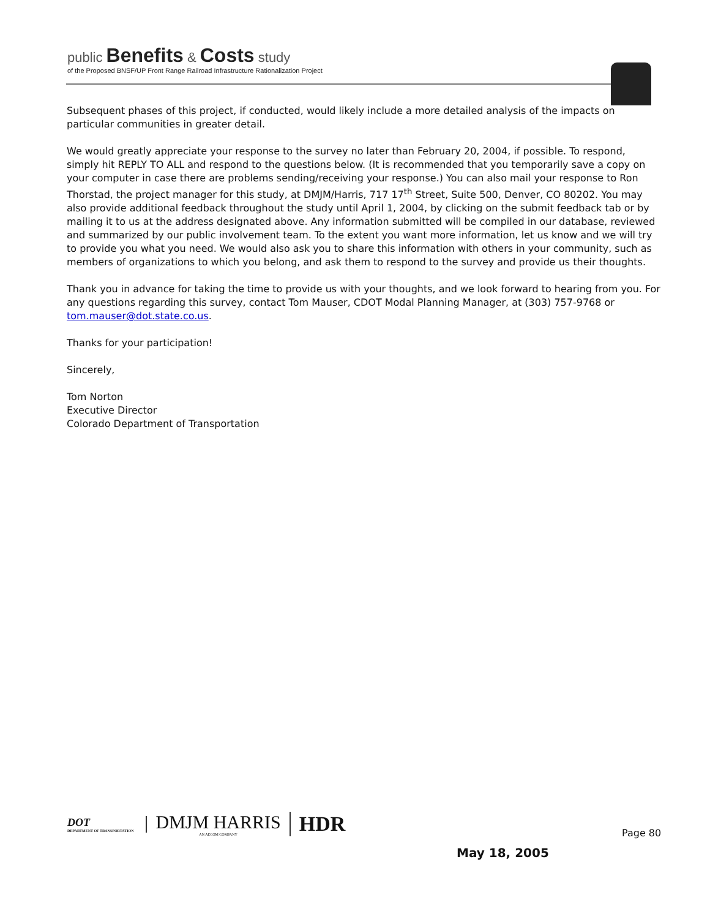public Benefits & Costs study
of the Proposed BNSF/UP Front Range Railroad Infrastructure Rationalization Project
Subsequent phases of this project, if conducted, would likely include a more detailed analysis of the impacts on particular communities in greater detail.
We would greatly appreciate your response to the survey no later than February 20, 2004, if possible. To respond, simply hit REPLY TO ALL and respond to the questions below. (It is recommended that you temporarily save a copy on your computer in case there are problems sending/receiving your response.) You can also mail your response to Ron Thorstad, the project manager for this study, at DMJM/Harris, 717 17<sup>th</sup> Street, Suite 500, Denver, CO 80202. You may also provide additional feedback throughout the study until April 1, 2004, by clicking on the submit feedback tab or by mailing it to us at the address designated above. Any information submitted will be compiled in our database, reviewed and summarized by our public involvement team. To the extent you want more information, let us know and we will try to provide you what you need. We would also ask you to share this information with others in your community, such as members of organizations to which you belong, and ask them to respond to the survey and provide us their thoughts.
Thank you in advance for taking the time to provide us with your thoughts, and we look forward to hearing from you. For any questions regarding this survey, contact Tom Mauser, CDOT Modal Planning Manager, at (303) 757-9768 or tom.mauser@dot.state.co.us.
Thanks for your participation!
Sincerely,
Tom Norton
Executive Director
Colorado Department of Transportation
DOT
DEPARTMENT OF TRANSPORTATION
DMJM HARRIS
AN AECOM COMPANY
HDR
Page 80
May 18, 2005